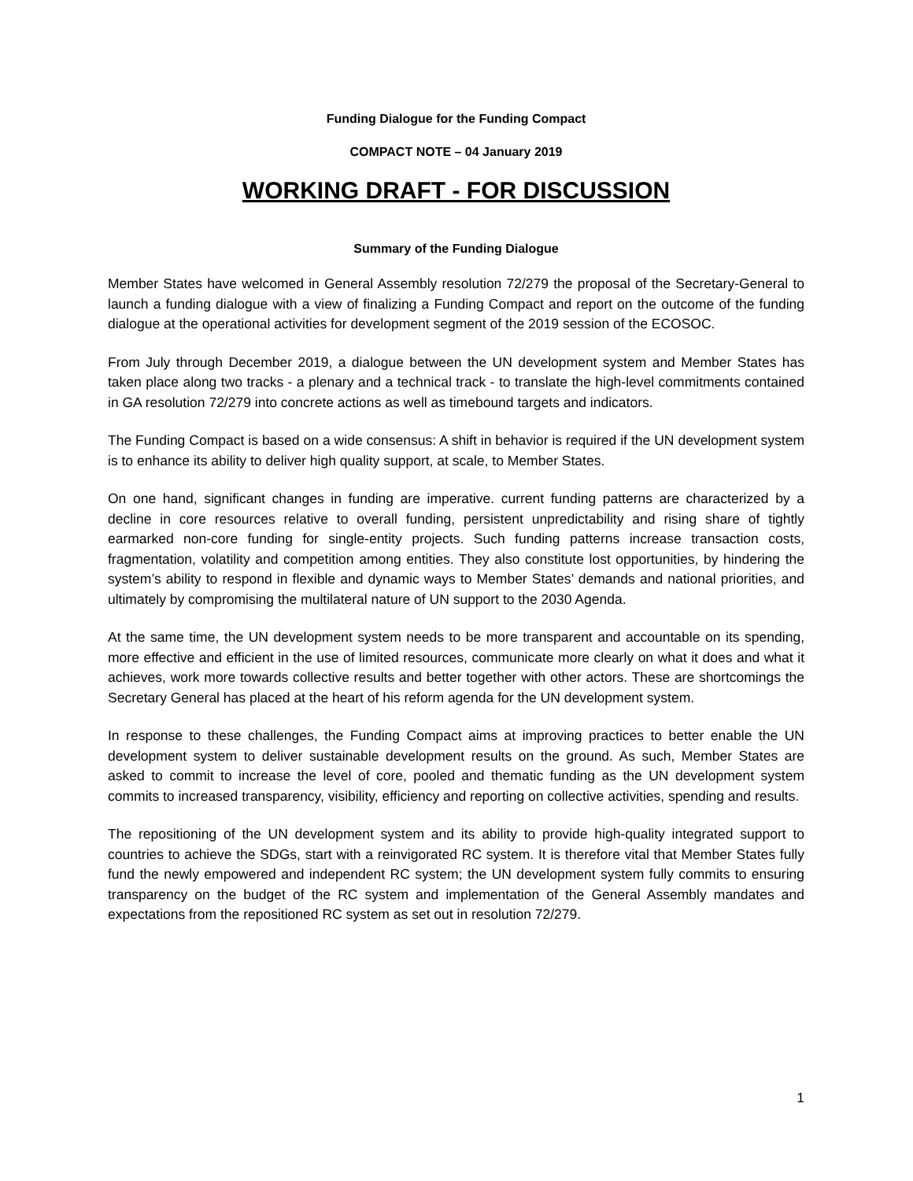Funding Dialogue for the Funding Compact
COMPACT NOTE – 04 January 2019
WORKING DRAFT - FOR DISCUSSION
Summary of the Funding Dialogue
Member States have welcomed in General Assembly resolution 72/279 the proposal of the Secretary-General to launch a funding dialogue with a view of finalizing a Funding Compact and report on the outcome of the funding dialogue at the operational activities for development segment of the 2019 session of the ECOSOC.
From July through December 2019, a dialogue between the UN development system and Member States has taken place along two tracks - a plenary and a technical track - to translate the high-level commitments contained in GA resolution 72/279 into concrete actions as well as timebound targets and indicators.
The Funding Compact is based on a wide consensus: A shift in behavior is required if the UN development system is to enhance its ability to deliver high quality support, at scale, to Member States.
On one hand, significant changes in funding are imperative. current funding patterns are characterized by a decline in core resources relative to overall funding, persistent unpredictability and rising share of tightly earmarked non-core funding for single-entity projects. Such funding patterns increase transaction costs, fragmentation, volatility and competition among entities. They also constitute lost opportunities, by hindering the system’s ability to respond in flexible and dynamic ways to Member States’ demands and national priorities, and ultimately by compromising the multilateral nature of UN support to the 2030 Agenda.
At the same time, the UN development system needs to be more transparent and accountable on its spending, more effective and efficient in the use of limited resources, communicate more clearly on what it does and what it achieves, work more towards collective results and better together with other actors. These are shortcomings the Secretary General has placed at the heart of his reform agenda for the UN development system.
In response to these challenges, the Funding Compact aims at improving practices to better enable the UN development system to deliver sustainable development results on the ground. As such, Member States are asked to commit to increase the level of core, pooled and thematic funding as the UN development system commits to increased transparency, visibility, efficiency and reporting on collective activities, spending and results.
The repositioning of the UN development system and its ability to provide high-quality integrated support to countries to achieve the SDGs, start with a reinvigorated RC system. It is therefore vital that Member States fully fund the newly empowered and independent RC system; the UN development system fully commits to ensuring transparency on the budget of the RC system and implementation of the General Assembly mandates and expectations from the repositioned RC system as set out in resolution 72/279.
1